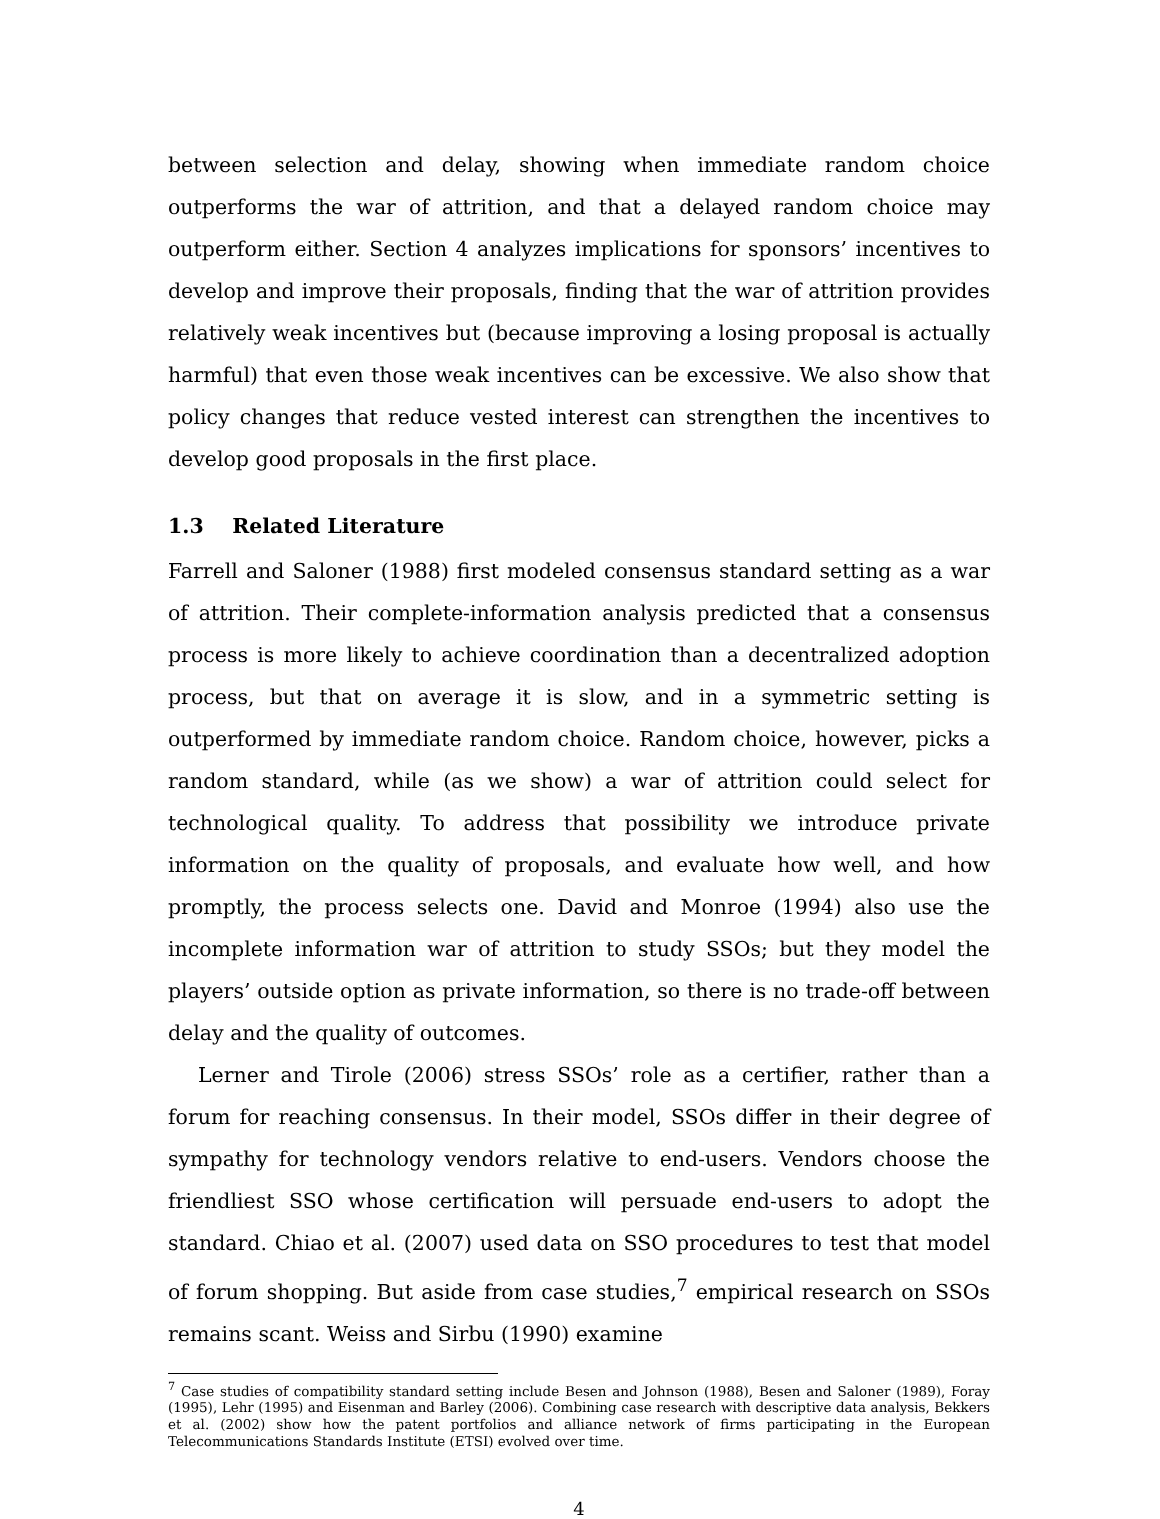between selection and delay, showing when immediate random choice outperforms the war of attrition, and that a delayed random choice may outperform either. Section 4 analyzes implications for sponsors’ incentives to develop and improve their proposals, finding that the war of attrition provides relatively weak incentives but (because improving a losing proposal is actually harmful) that even those weak incentives can be excessive. We also show that policy changes that reduce vested interest can strengthen the incentives to develop good proposals in the first place.
1.3 Related Literature
Farrell and Saloner (1988) first modeled consensus standard setting as a war of attrition. Their complete-information analysis predicted that a consensus process is more likely to achieve coordination than a decentralized adoption process, but that on average it is slow, and in a symmetric setting is outperformed by immediate random choice. Random choice, however, picks a random standard, while (as we show) a war of attrition could select for technological quality. To address that possibility we introduce private information on the quality of proposals, and evaluate how well, and how promptly, the process selects one. David and Monroe (1994) also use the incomplete information war of attrition to study SSOs; but they model the players’ outside option as private information, so there is no trade-off between delay and the quality of outcomes.
Lerner and Tirole (2006) stress SSOs’ role as a certifier, rather than a forum for reaching consensus. In their model, SSOs differ in their degree of sympathy for technology vendors relative to end-users. Vendors choose the friendliest SSO whose certification will persuade end-users to adopt the standard. Chiao et al. (2007) used data on SSO procedures to test that model of forum shopping. But aside from case studies,<sup>7</sup> empirical research on SSOs remains scant. Weiss and Sirbu (1990) examine
<sup>7</sup> Case studies of compatibility standard setting include Besen and Johnson (1988), Besen and Saloner (1989), Foray (1995), Lehr (1995) and Eisenman and Barley (2006). Combining case research with descriptive data analysis, Bekkers et al. (2002) show how the patent portfolios and alliance network of firms participating in the European Telecommunications Standards Institute (ETSI) evolved over time.
4